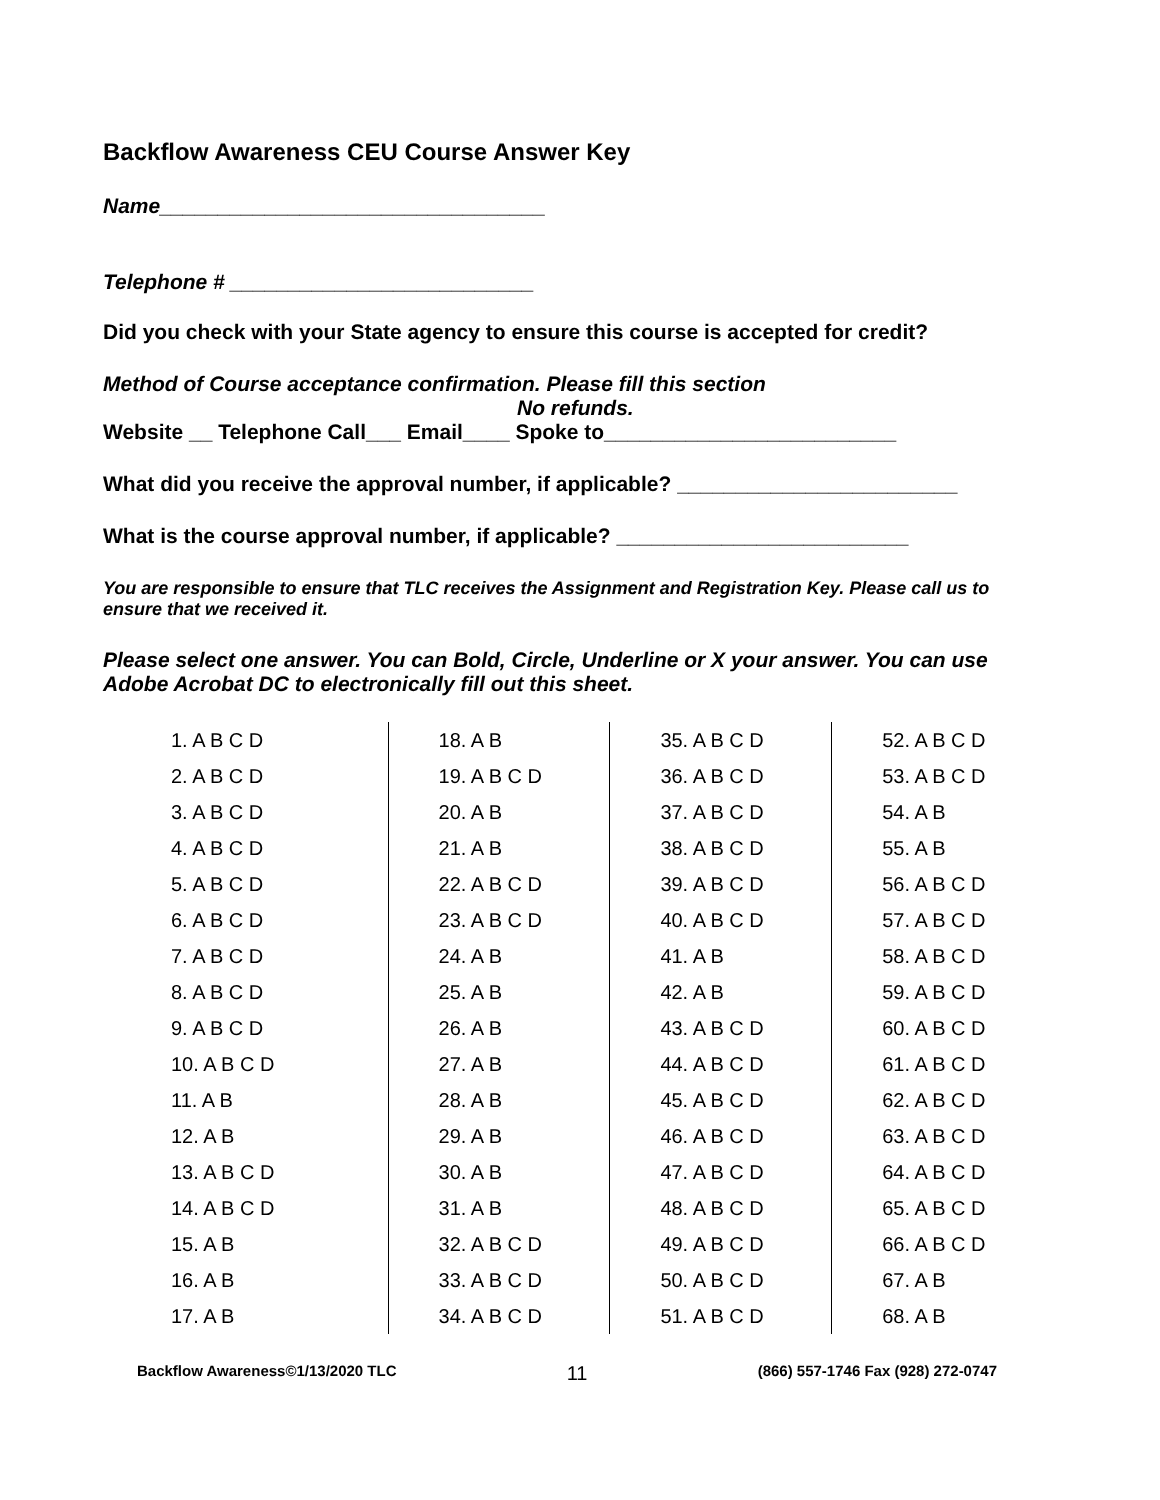Backflow Awareness CEU Course Answer Key
Name_________________________________
Telephone # __________________________
Did you check with your State agency to ensure this course is accepted for credit?
Method of Course acceptance confirmation. Please fill this section
No refunds.
Website __ Telephone Call___ Email____ Spoke to_________________________
What did you receive the approval number, if applicable? ________________________
What is the course approval number, if applicable? _________________________
You are responsible to ensure that TLC receives the Assignment and Registration Key. Please call us to ensure that we received it.
Please select one answer. You can Bold, Circle, Underline or X your answer. You can use Adobe Acrobat DC to electronically fill out this sheet.
| 1. A B C D | 18. A B | 35. A B C D | 52. A B C D |
| 2. A B C D | 19. A B C D | 36. A B C D | 53. A B C D |
| 3. A B C D | 20. A B | 37. A B C D | 54. A B |
| 4. A B C D | 21. A B | 38. A B C D | 55. A B |
| 5. A B C D | 22. A B C D | 39. A B C D | 56. A B C D |
| 6. A B C D | 23. A B C D | 40. A B C D | 57. A B C D |
| 7. A B C D | 24. A B | 41. A B | 58. A B C D |
| 8. A B C D | 25. A B | 42. A B | 59. A B C D |
| 9. A B C D | 26. A B | 43. A B C D | 60. A B C D |
| 10. A B C D | 27. A B | 44. A B C D | 61. A B C D |
| 11. A B | 28. A B | 45. A B C D | 62. A B C D |
| 12. A B | 29. A B | 46. A B C D | 63. A B C D |
| 13. A B C D | 30. A B | 47. A B C D | 64. A B C D |
| 14. A B C D | 31. A B | 48. A B C D | 65. A B C D |
| 15. A B | 32. A B C D | 49. A B C D | 66. A B C D |
| 16. A B | 33. A B C D | 50. A B C D | 67. A B |
| 17. A B | 34. A B C D | 51. A B C D | 68. A B |
Backflow Awareness©1/13/2020 TLC 11 (866) 557-1746 Fax (928) 272-0747